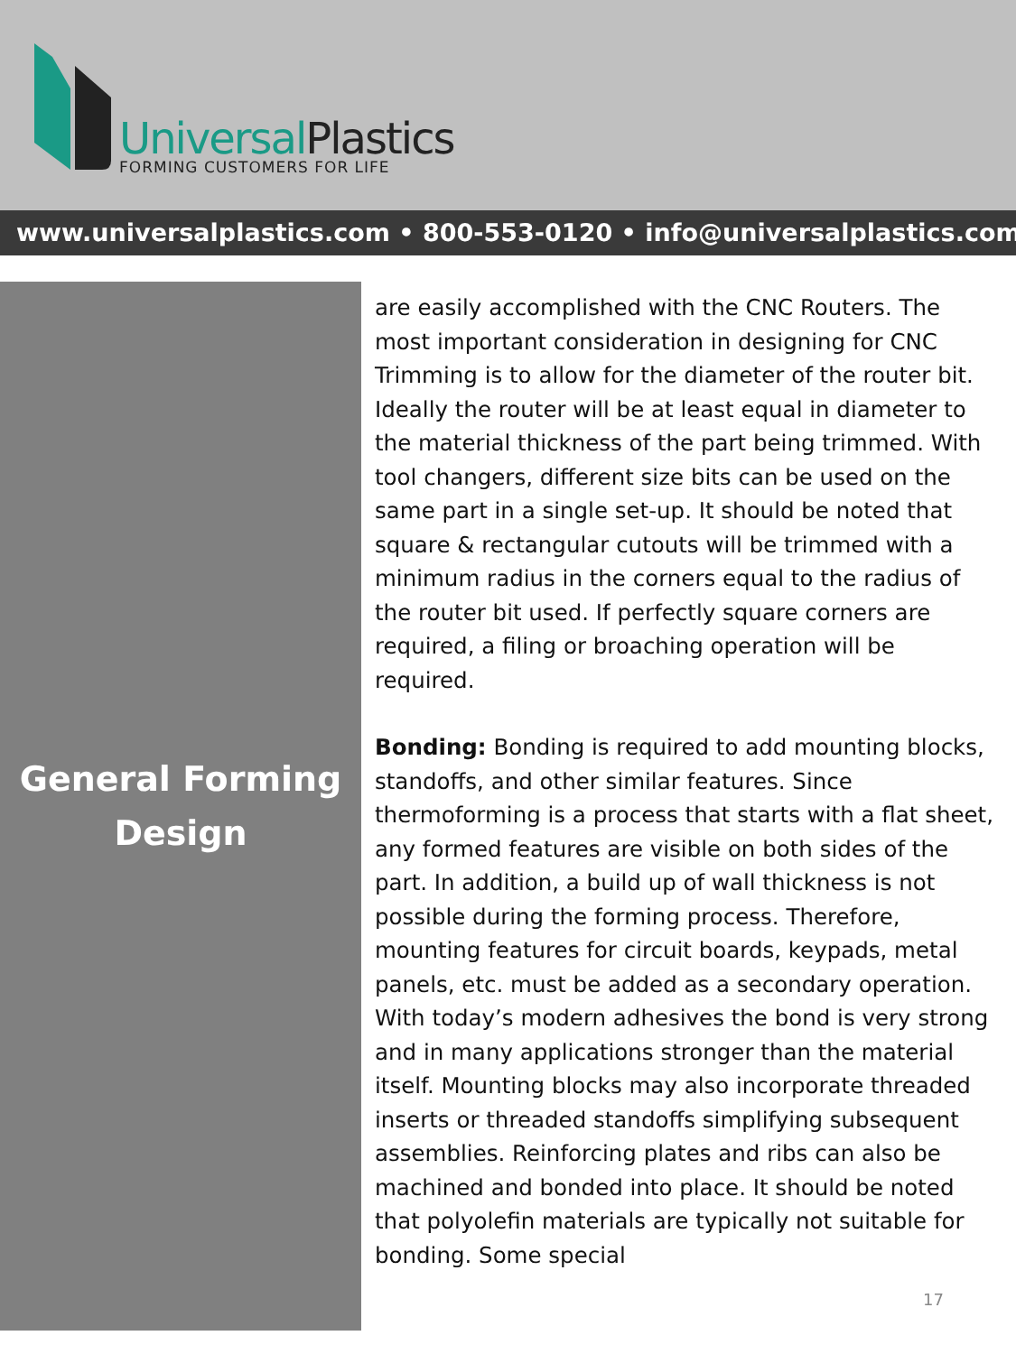UniversalPlastics
FORMING CUSTOMERS FOR LIFE
www.universalplastics.com • 800-553-0120 • info@universalplastics.com
General Forming
Design
are easily accomplished with the CNC Routers. The most important consideration in designing for CNC Trimming is to allow for the diameter of the router bit. Ideally the router will be at least equal in diameter to the material thickness of the part being trimmed. With tool changers, different size bits can be used on the same part in a single set-up. It should be noted that square & rectangular cutouts will be trimmed with a minimum radius in the corners equal to the radius of the router bit used. If perfectly square corners are required, a filing or broaching operation will be required.
Bonding: Bonding is required to add mounting blocks, standoffs, and other similar features. Since thermoforming is a process that starts with a flat sheet, any formed features are visible on both sides of the part. In addition, a build up of wall thickness is not possible during the forming process. Therefore, mounting features for circuit boards, keypads, metal panels, etc. must be added as a secondary operation. With today’s modern adhesives the bond is very strong and in many applications stronger than the material itself. Mounting blocks may also incorporate threaded inserts or threaded standoffs simplifying subsequent assemblies. Reinforcing plates and ribs can also be machined and bonded into place. It should be noted that polyolefin materials are typically not suitable for bonding. Some special
17